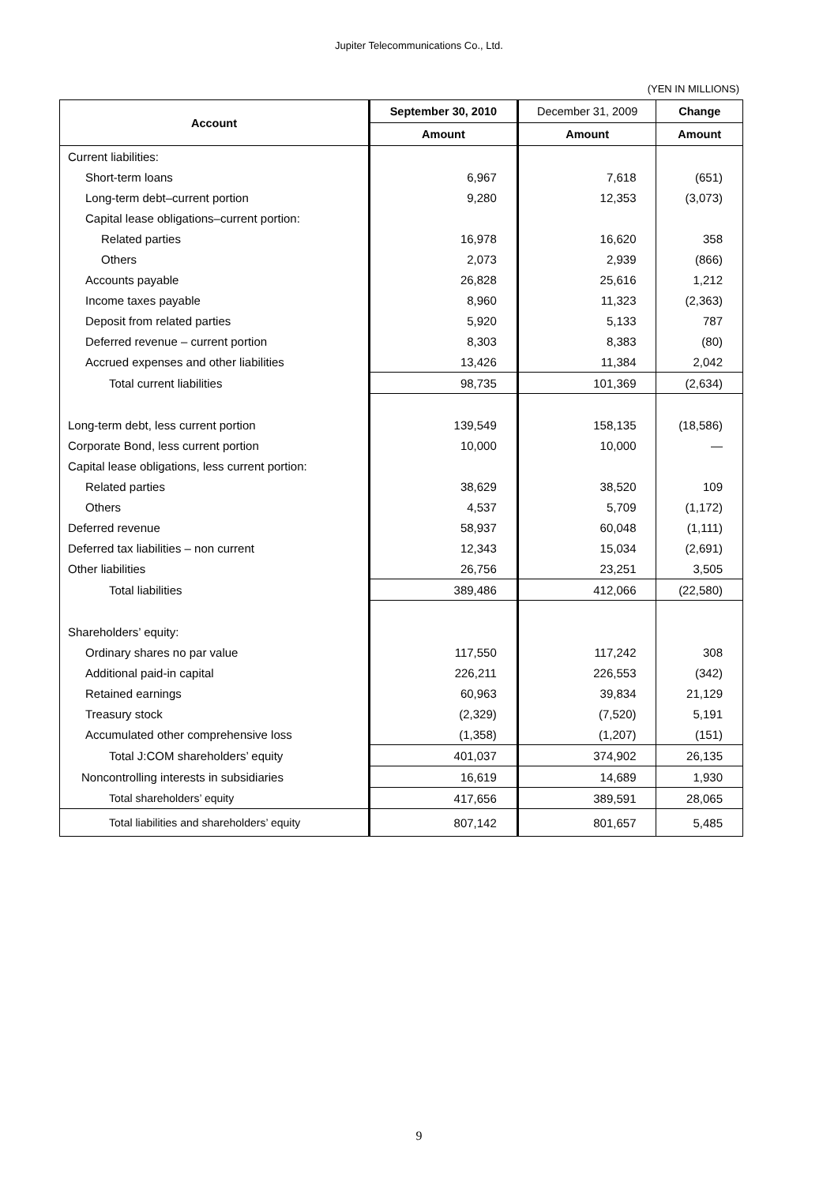Jupiter Telecommunications Co., Ltd.
(YEN IN MILLIONS)
| Account | September 30, 2010 | December 31, 2009 | Change |
| --- | --- | --- | --- |
| | Amount | Amount | Amount |
| Current liabilities: | | | |
| Short-term loans | 6,967 | 7,618 | (651) |
| Long-term debt–current portion | 9,280 | 12,353 | (3,073) |
| Capital lease obligations–current portion: | | | |
| Related parties | 16,978 | 16,620 | 358 |
| Others | 2,073 | 2,939 | (866) |
| Accounts payable | 26,828 | 25,616 | 1,212 |
| Income taxes payable | 8,960 | 11,323 | (2,363) |
| Deposit from related parties | 5,920 | 5,133 | 787 |
| Deferred revenue – current portion | 8,303 | 8,383 | (80) |
| Accrued expenses and other liabilities | 13,426 | 11,384 | 2,042 |
| Total current liabilities | 98,735 | 101,369 | (2,634) |
| Long-term debt, less current portion | 139,549 | 158,135 | (18,586) |
| Corporate Bond, less current portion | 10,000 | 10,000 | — |
| Capital lease obligations, less current portion: | | | |
| Related parties | 38,629 | 38,520 | 109 |
| Others | 4,537 | 5,709 | (1,172) |
| Deferred revenue | 58,937 | 60,048 | (1,111) |
| Deferred tax liabilities – non current | 12,343 | 15,034 | (2,691) |
| Other liabilities | 26,756 | 23,251 | 3,505 |
| Total liabilities | 389,486 | 412,066 | (22,580) |
| Shareholders’ equity: | | | |
| Ordinary shares no par value | 117,550 | 117,242 | 308 |
| Additional paid-in capital | 226,211 | 226,553 | (342) |
| Retained earnings | 60,963 | 39,834 | 21,129 |
| Treasury stock | (2,329) | (7,520) | 5,191 |
| Accumulated other comprehensive loss | (1,358) | (1,207) | (151) |
| Total J:COM shareholders’ equity | 401,037 | 374,902 | 26,135 |
| Noncontrolling interests in subsidiaries | 16,619 | 14,689 | 1,930 |
| Total shareholders’ equity | 417,656 | 389,591 | 28,065 |
| Total liabilities and shareholders’ equity | 807,142 | 801,657 | 5,485 |
9